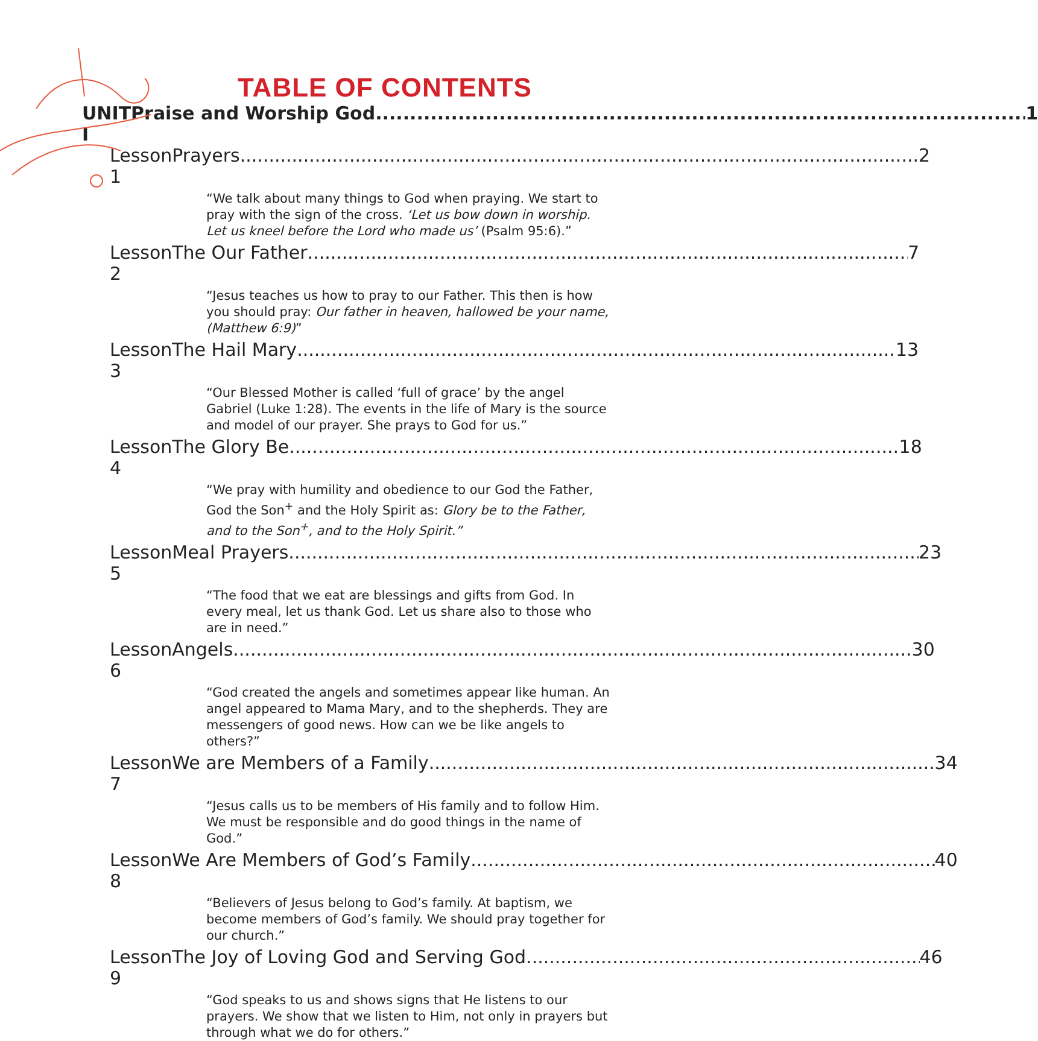TABLE OF CONTENTS
UNIT I Praise and Worship God 1
Lesson 1 Prayers 2
“We talk about many things to God when praying. We start to pray with the sign of the cross. ‘Let us bow down in worship. Let us kneel before the Lord who made us’ (Psalm 95:6).”
Lesson 2 The Our Father 7
“Jesus teaches us how to pray to our Father. This then is how you should pray: Our father in heaven, hallowed be your name, (Matthew 6:9)”
Lesson 3 The Hail Mary 13
“Our Blessed Mother is called ‘full of grace’ by the angel Gabriel (Luke 1:28). The events in the life of Mary is the source and model of our prayer. She prays to God for us.”
Lesson 4 The Glory Be 18
“We pray with humility and obedience to our God the Father, God the Son<sup>+</sup> and the Holy Spirit as: Glory be to the Father, and to the Son<sup>+</sup>, and to the Holy Spirit.”
Lesson 5 Meal Prayers 23
“The food that we eat are blessings and gifts from God. In every meal, let us thank God. Let us share also to those who are in need.”
Lesson 6 Angels 30
“God created the angels and sometimes appear like human. An angel appeared to Mama Mary, and to the shepherds. They are messengers of good news. How can we be like angels to others?”
Lesson 7 We are Members of a Family 34
“Jesus calls us to be members of His family and to follow Him. We must be responsible and do good things in the name of God.”
Lesson 8 We Are Members of God’s Family 40
“Believers of Jesus belong to God’s family. At baptism, we become members of God’s family. We should pray together for our church.”
Lesson 9 The Joy of Loving God and Serving God 46
“God speaks to us and shows signs that He listens to our prayers. We show that we listen to Him, not only in prayers but through what we do for others.”